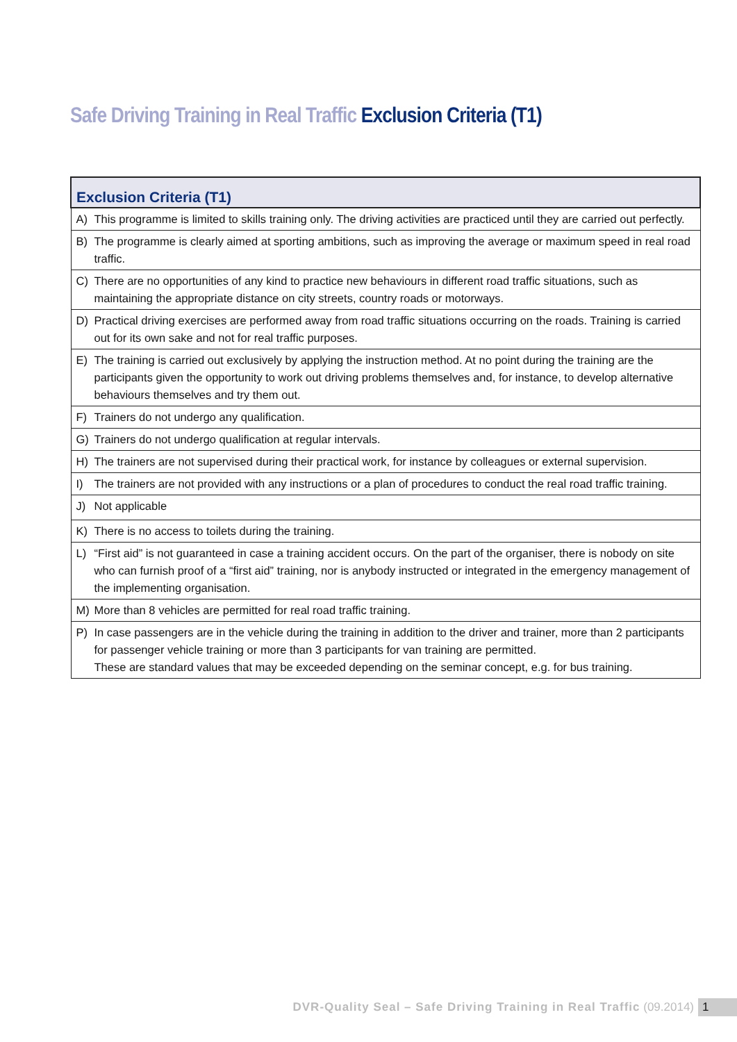Safe Driving Training in Real Traffic Exclusion Criteria (T1)
| Exclusion Criteria (T1) | |
| --- | --- |
| A) | This programme is limited to skills training only. The driving activities are practiced until they are carried out perfectly. |
| B) | The programme is clearly aimed at sporting ambitions, such as improving the average or maximum speed in real road traffic. |
| C) | There are no opportunities of any kind to practice new behaviours in different road traffic situations, such as maintaining the appropriate distance on city streets, country roads or motorways. |
| D) | Practical driving exercises are performed away from road traffic situations occurring on the roads. Training is carried out for its own sake and not for real traffic purposes. |
| E) | The training is carried out exclusively by applying the instruction method. At no point during the training are the participants given the opportunity to work out driving problems themselves and, for instance, to develop alternative behaviours themselves and try them out. |
| F) | Trainers do not undergo any qualification. |
| G) | Trainers do not undergo qualification at regular intervals. |
| H) | The trainers are not supervised during their practical work, for instance by colleagues or external supervision. |
| I) | The trainers are not provided with any instructions or a plan of procedures to conduct the real road traffic training. |
| J) | Not applicable |
| K) | There is no access to toilets during the training. |
| L) | “First aid” is not guaranteed in case a training accident occurs. On the part of the organiser, there is nobody on site who can furnish proof of a “first aid” training, nor is anybody instructed or integrated in the emergency management of the implementing organisation. |
| M) | More than 8 vehicles are permitted for real road traffic training. |
| P) | In case passengers are in the vehicle during the training in addition to the driver and trainer, more than 2 participants for passenger vehicle training or more than 3 participants for van training are permitted. These are standard values that may be exceeded depending on the seminar concept, e.g. for bus training. |
DVR-Quality Seal – Safe Driving Training in Real Traffic (09.2014) 1